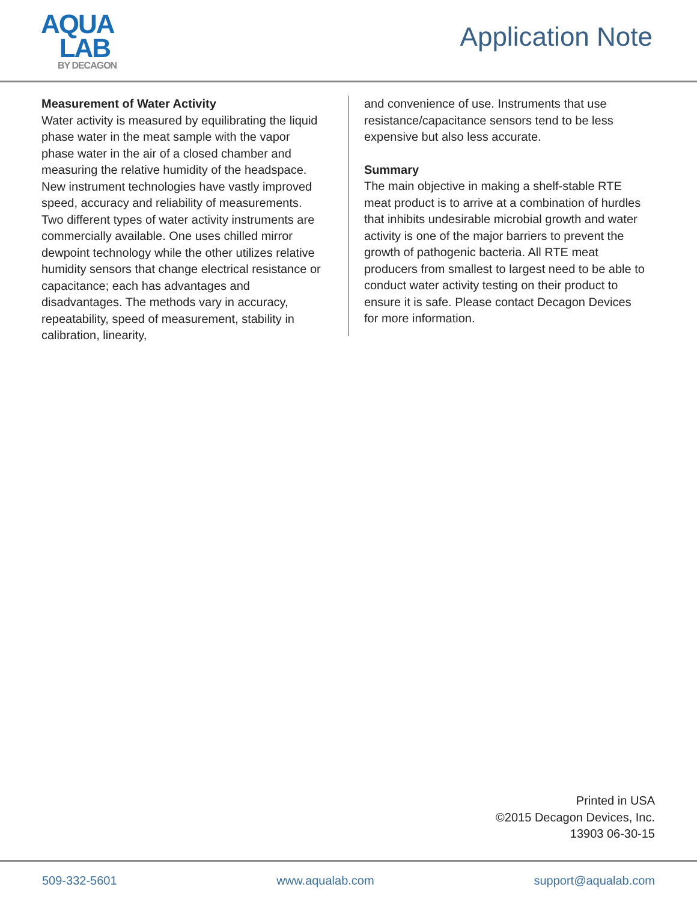AQUA
LAB
BY DECAGON
Application Note
Measurement of Water Activity
Water activity is measured by equilibrating the liquid phase water in the meat sample with the vapor phase water in the air of a closed chamber and measuring the relative humidity of the headspace. New instrument technologies have vastly improved speed, accuracy and reliability of measurements. Two different types of water activity instruments are commercially available. One uses chilled mirror dewpoint technology while the other utilizes relative humidity sensors that change electrical resistance or capacitance; each has advantages and disadvantages. The methods vary in accuracy, repeatability, speed of measurement, stability in calibration, linearity,
and convenience of use. Instruments that use resistance/capacitance sensors tend to be less expensive but also less accurate.
Summary
The main objective in making a shelf-stable RTE meat product is to arrive at a combination of hurdles that inhibits undesirable microbial growth and water activity is one of the major barriers to prevent the growth of pathogenic bacteria. All RTE meat producers from smallest to largest need to be able to conduct water activity testing on their product to ensure it is safe. Please contact Decagon Devices for more information.
Printed in USA
©2015 Decagon Devices, Inc.
13903 06-30-15
509-332-5601 www.aqualab.com support@aqualab.com